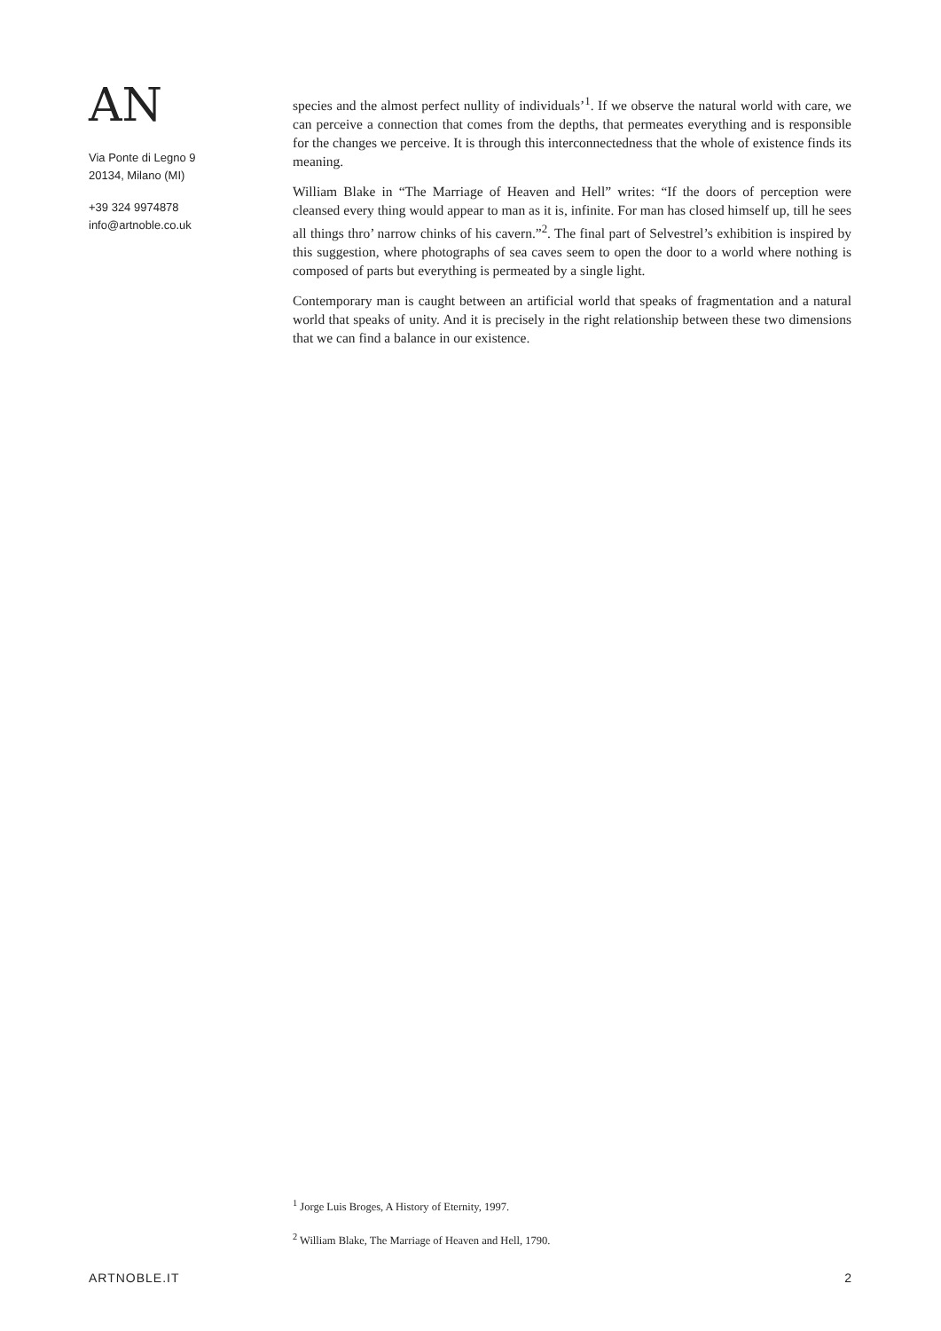AN
Via Ponte di Legno 9
20134, Milano (MI)
+39 324 9974878
info@artnoble.co.uk
species and the almost perfect nullity of individuals’<sup>1</sup>. If we observe the natural world with care, we can perceive a connection that comes from the depths, that permeates everything and is responsible for the changes we perceive. It is through this interconnectedness that the whole of existence finds its meaning.
William Blake in “The Marriage of Heaven and Hell” writes: “If the doors of perception were cleansed every thing would appear to man as it is, infinite. For man has closed himself up, till he sees all things thro’ narrow chinks of his cavern.”<sup>2</sup>. The final part of Selvestrel’s exhibition is inspired by this suggestion, where photographs of sea caves seem to open the door to a world where nothing is composed of parts but everything is permeated by a single light.
Contemporary man is caught between an artificial world that speaks of fragmentation and a natural world that speaks of unity. And it is precisely in the right relationship between these two dimensions that we can find a balance in our existence.
<sup>1</sup> Jorge Luis Broges, A History of Eternity, 1997.
<sup>2</sup> William Blake, The Marriage of Heaven and Hell, 1790.
ARTNOBLE.IT 2